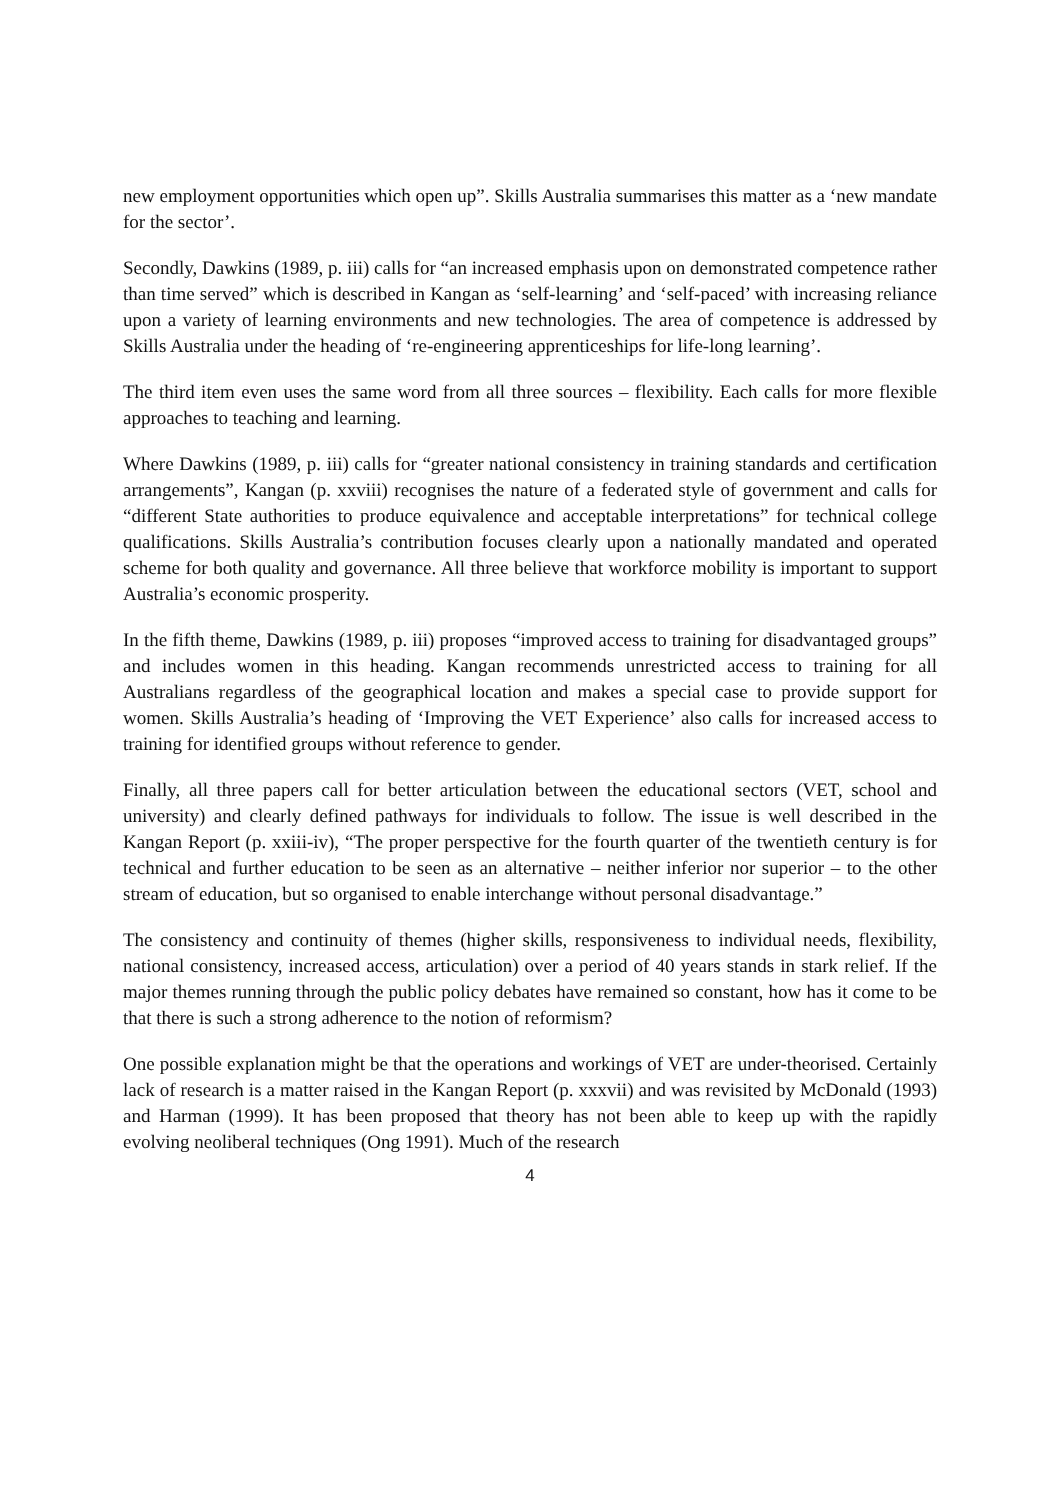new employment opportunities which open up”. Skills Australia summarises this matter as a ‘new mandate for the sector’.
Secondly, Dawkins (1989, p. iii) calls for “an increased emphasis upon on demonstrated competence rather than time served” which is described in Kangan as ‘self-learning’ and ‘self-paced’ with increasing reliance upon a variety of learning environments and new technologies. The area of competence is addressed by Skills Australia under the heading of ‘re-engineering apprenticeships for life-long learning’.
The third item even uses the same word from all three sources – flexibility. Each calls for more flexible approaches to teaching and learning.
Where Dawkins (1989, p. iii) calls for “greater national consistency in training standards and certification arrangements”, Kangan (p. xxviii) recognises the nature of a federated style of government and calls for “different State authorities to produce equivalence and acceptable interpretations” for technical college qualifications. Skills Australia’s contribution focuses clearly upon a nationally mandated and operated scheme for both quality and governance. All three believe that workforce mobility is important to support Australia’s economic prosperity.
In the fifth theme, Dawkins (1989, p. iii) proposes “improved access to training for disadvantaged groups” and includes women in this heading. Kangan recommends unrestricted access to training for all Australians regardless of the geographical location and makes a special case to provide support for women. Skills Australia’s heading of ‘Improving the VET Experience’ also calls for increased access to training for identified groups without reference to gender.
Finally, all three papers call for better articulation between the educational sectors (VET, school and university) and clearly defined pathways for individuals to follow. The issue is well described in the Kangan Report (p. xxiii-iv), “The proper perspective for the fourth quarter of the twentieth century is for technical and further education to be seen as an alternative – neither inferior nor superior – to the other stream of education, but so organised to enable interchange without personal disadvantage.”
The consistency and continuity of themes (higher skills, responsiveness to individual needs, flexibility, national consistency, increased access, articulation) over a period of 40 years stands in stark relief. If the major themes running through the public policy debates have remained so constant, how has it come to be that there is such a strong adherence to the notion of reformism?
One possible explanation might be that the operations and workings of VET are under-theorised. Certainly lack of research is a matter raised in the Kangan Report (p. xxxvii) and was revisited by McDonald (1993) and Harman (1999). It has been proposed that theory has not been able to keep up with the rapidly evolving neoliberal techniques (Ong 1991). Much of the research
4